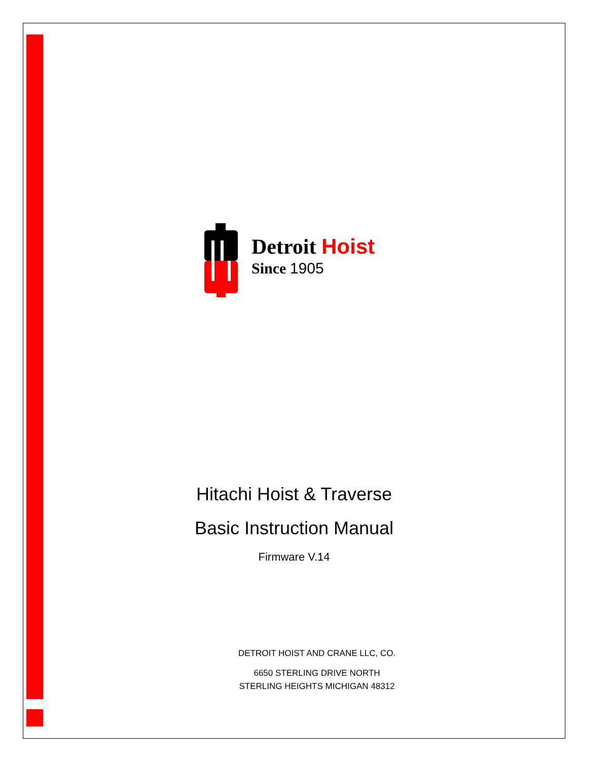Detroit Hoist
Since 1905
Hitachi Hoist & Traverse
Basic Instruction Manual
Firmware V.14
DETROIT HOIST AND CRANE LLC, CO.
6650 STERLING DRIVE NORTH
STERLING HEIGHTS MICHIGAN 48312